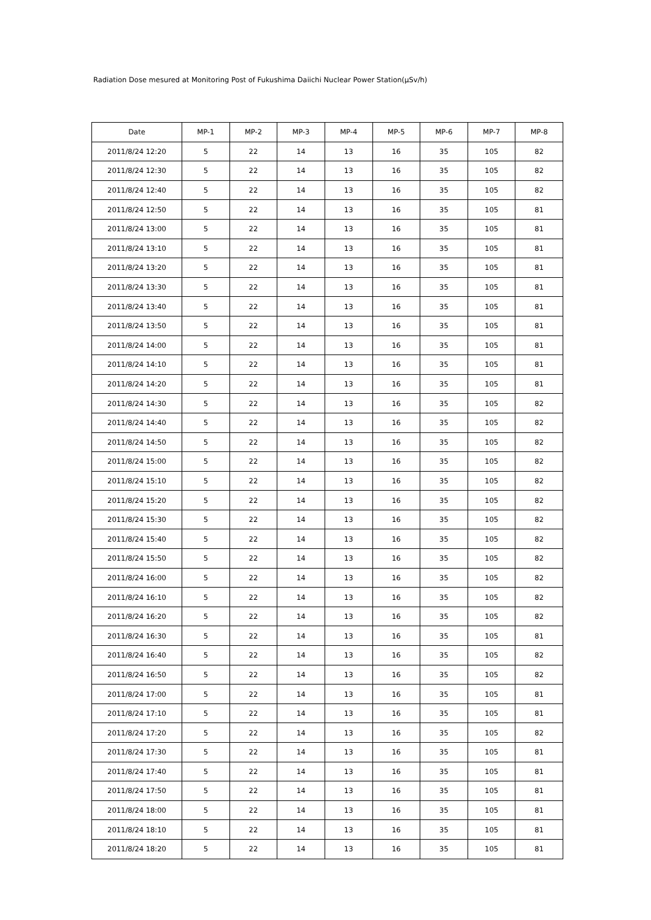Radiation Dose mesured at Monitoring Post of Fukushima Daiichi Nuclear Power Station(μSv/h)
| Date | MP-1 | MP-2 | MP-3 | MP-4 | MP-5 | MP-6 | MP-7 | MP-8 |
| --- | --- | --- | --- | --- | --- | --- | --- | --- |
| 2011/8/24 12:20 | 5 | 22 | 14 | 13 | 16 | 35 | 105 | 82 |
| 2011/8/24 12:30 | 5 | 22 | 14 | 13 | 16 | 35 | 105 | 82 |
| 2011/8/24 12:40 | 5 | 22 | 14 | 13 | 16 | 35 | 105 | 82 |
| 2011/8/24 12:50 | 5 | 22 | 14 | 13 | 16 | 35 | 105 | 81 |
| 2011/8/24 13:00 | 5 | 22 | 14 | 13 | 16 | 35 | 105 | 81 |
| 2011/8/24 13:10 | 5 | 22 | 14 | 13 | 16 | 35 | 105 | 81 |
| 2011/8/24 13:20 | 5 | 22 | 14 | 13 | 16 | 35 | 105 | 81 |
| 2011/8/24 13:30 | 5 | 22 | 14 | 13 | 16 | 35 | 105 | 81 |
| 2011/8/24 13:40 | 5 | 22 | 14 | 13 | 16 | 35 | 105 | 81 |
| 2011/8/24 13:50 | 5 | 22 | 14 | 13 | 16 | 35 | 105 | 81 |
| 2011/8/24 14:00 | 5 | 22 | 14 | 13 | 16 | 35 | 105 | 81 |
| 2011/8/24 14:10 | 5 | 22 | 14 | 13 | 16 | 35 | 105 | 81 |
| 2011/8/24 14:20 | 5 | 22 | 14 | 13 | 16 | 35 | 105 | 81 |
| 2011/8/24 14:30 | 5 | 22 | 14 | 13 | 16 | 35 | 105 | 82 |
| 2011/8/24 14:40 | 5 | 22 | 14 | 13 | 16 | 35 | 105 | 82 |
| 2011/8/24 14:50 | 5 | 22 | 14 | 13 | 16 | 35 | 105 | 82 |
| 2011/8/24 15:00 | 5 | 22 | 14 | 13 | 16 | 35 | 105 | 82 |
| 2011/8/24 15:10 | 5 | 22 | 14 | 13 | 16 | 35 | 105 | 82 |
| 2011/8/24 15:20 | 5 | 22 | 14 | 13 | 16 | 35 | 105 | 82 |
| 2011/8/24 15:30 | 5 | 22 | 14 | 13 | 16 | 35 | 105 | 82 |
| 2011/8/24 15:40 | 5 | 22 | 14 | 13 | 16 | 35 | 105 | 82 |
| 2011/8/24 15:50 | 5 | 22 | 14 | 13 | 16 | 35 | 105 | 82 |
| 2011/8/24 16:00 | 5 | 22 | 14 | 13 | 16 | 35 | 105 | 82 |
| 2011/8/24 16:10 | 5 | 22 | 14 | 13 | 16 | 35 | 105 | 82 |
| 2011/8/24 16:20 | 5 | 22 | 14 | 13 | 16 | 35 | 105 | 82 |
| 2011/8/24 16:30 | 5 | 22 | 14 | 13 | 16 | 35 | 105 | 81 |
| 2011/8/24 16:40 | 5 | 22 | 14 | 13 | 16 | 35 | 105 | 82 |
| 2011/8/24 16:50 | 5 | 22 | 14 | 13 | 16 | 35 | 105 | 82 |
| 2011/8/24 17:00 | 5 | 22 | 14 | 13 | 16 | 35 | 105 | 81 |
| 2011/8/24 17:10 | 5 | 22 | 14 | 13 | 16 | 35 | 105 | 81 |
| 2011/8/24 17:20 | 5 | 22 | 14 | 13 | 16 | 35 | 105 | 82 |
| 2011/8/24 17:30 | 5 | 22 | 14 | 13 | 16 | 35 | 105 | 81 |
| 2011/8/24 17:40 | 5 | 22 | 14 | 13 | 16 | 35 | 105 | 81 |
| 2011/8/24 17:50 | 5 | 22 | 14 | 13 | 16 | 35 | 105 | 81 |
| 2011/8/24 18:00 | 5 | 22 | 14 | 13 | 16 | 35 | 105 | 81 |
| 2011/8/24 18:10 | 5 | 22 | 14 | 13 | 16 | 35 | 105 | 81 |
| 2011/8/24 18:20 | 5 | 22 | 14 | 13 | 16 | 35 | 105 | 81 |